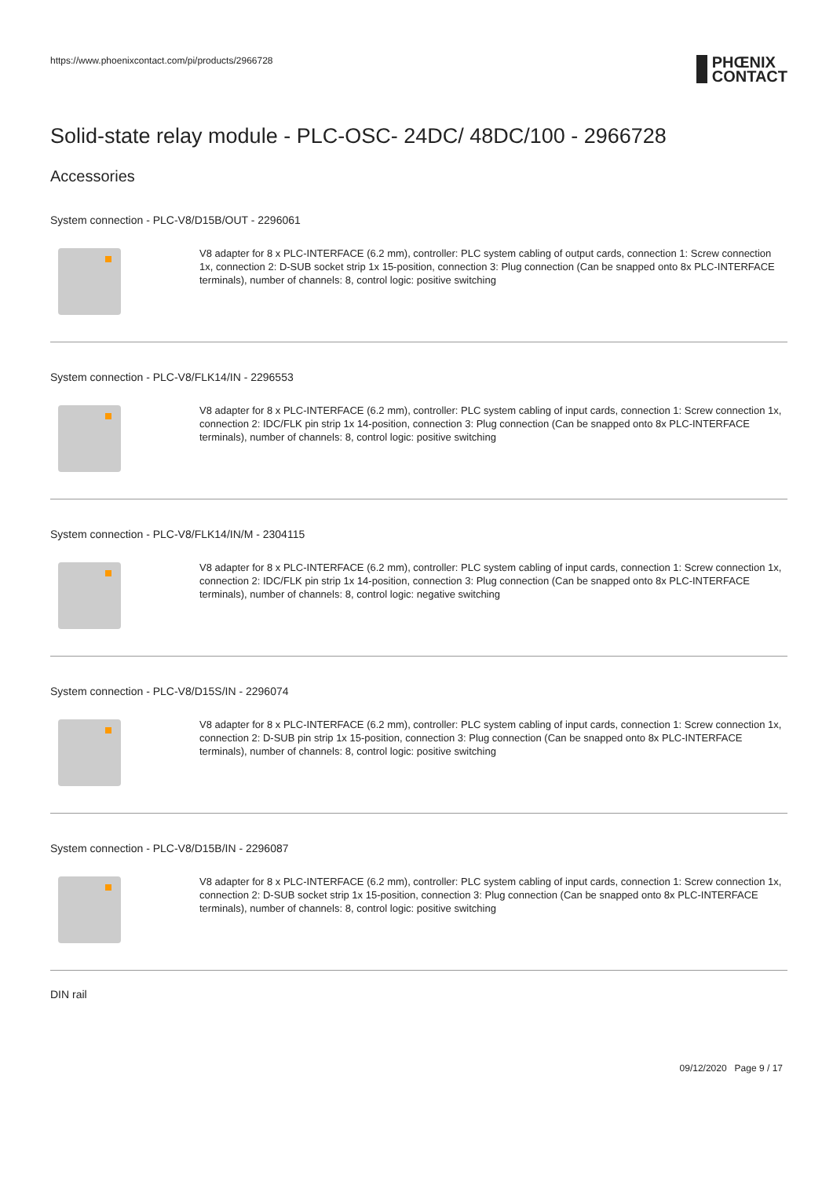https://www.phoenixcontact.com/pi/products/2966728
PHŒNIX
CONTACT
Solid-state relay module - PLC-OSC- 24DC/ 48DC/100 - 2966728
Accessories
System connection - PLC-V8/D15B/OUT - 2296061
V8 adapter for 8 x PLC-INTERFACE (6.2 mm), controller: PLC system cabling of output cards, connection 1: Screw connection 1x, connection 2: D-SUB socket strip 1x 15-position, connection 3: Plug connection (Can be snapped onto 8x PLC-INTERFACE terminals), number of channels: 8, control logic: positive switching
System connection - PLC-V8/FLK14/IN - 2296553
V8 adapter for 8 x PLC-INTERFACE (6.2 mm), controller: PLC system cabling of input cards, connection 1: Screw connection 1x, connection 2: IDC/FLK pin strip 1x 14-position, connection 3: Plug connection (Can be snapped onto 8x PLC-INTERFACE terminals), number of channels: 8, control logic: positive switching
System connection - PLC-V8/FLK14/IN/M - 2304115
V8 adapter for 8 x PLC-INTERFACE (6.2 mm), controller: PLC system cabling of input cards, connection 1: Screw connection 1x, connection 2: IDC/FLK pin strip 1x 14-position, connection 3: Plug connection (Can be snapped onto 8x PLC-INTERFACE terminals), number of channels: 8, control logic: negative switching
System connection - PLC-V8/D15S/IN - 2296074
V8 adapter for 8 x PLC-INTERFACE (6.2 mm), controller: PLC system cabling of input cards, connection 1: Screw connection 1x, connection 2: D-SUB pin strip 1x 15-position, connection 3: Plug connection (Can be snapped onto 8x PLC-INTERFACE terminals), number of channels: 8, control logic: positive switching
System connection - PLC-V8/D15B/IN - 2296087
V8 adapter for 8 x PLC-INTERFACE (6.2 mm), controller: PLC system cabling of input cards, connection 1: Screw connection 1x, connection 2: D-SUB socket strip 1x 15-position, connection 3: Plug connection (Can be snapped onto 8x PLC-INTERFACE terminals), number of channels: 8, control logic: positive switching
DIN rail
09/12/2020 Page 9 / 17